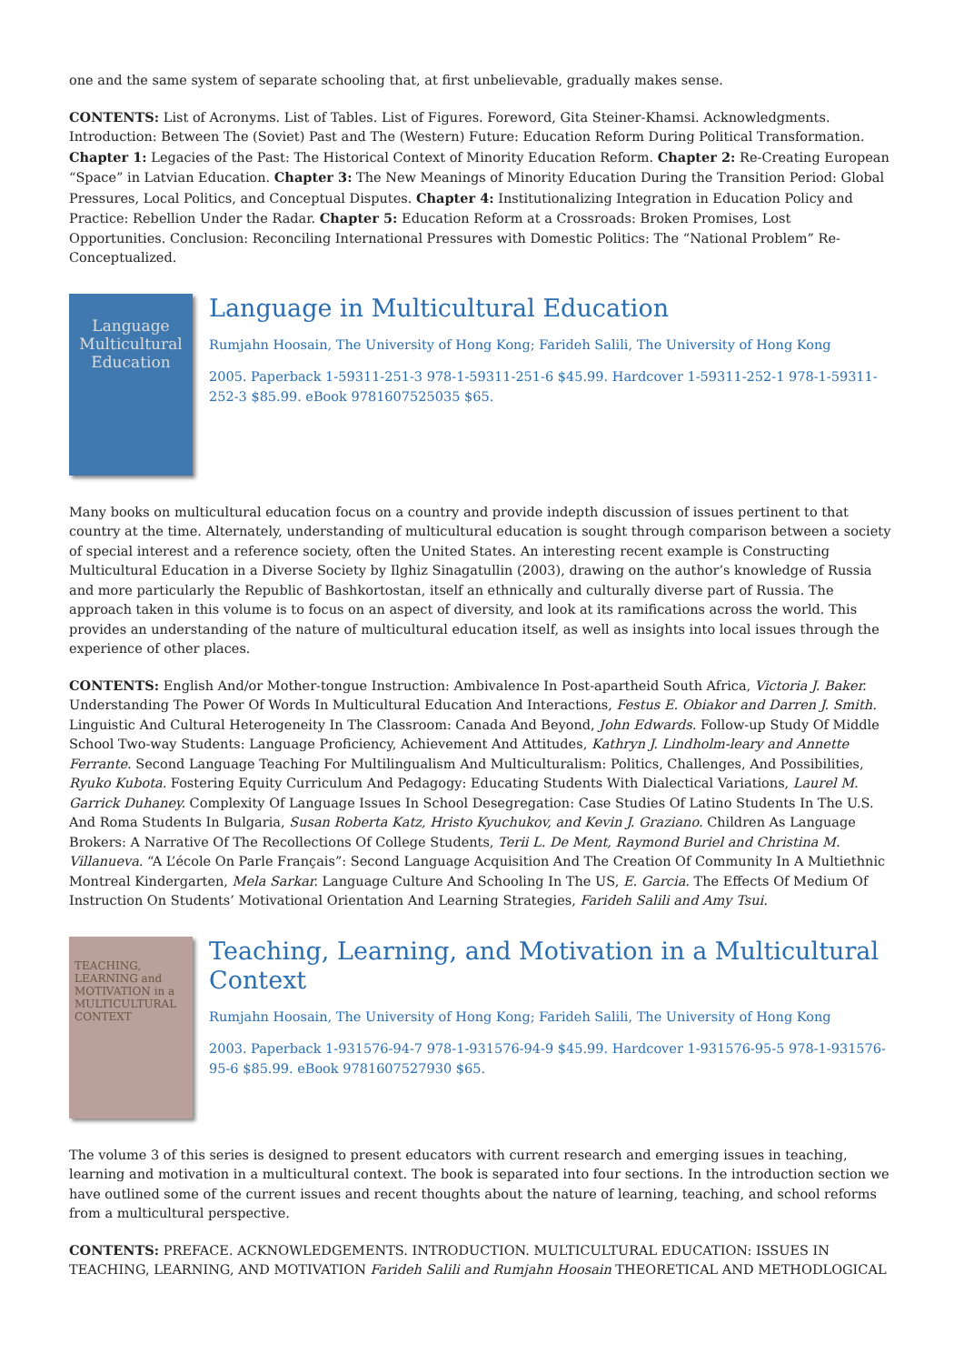one and the same system of separate schooling that, at first unbelievable, gradually makes sense.
CONTENTS: List of Acronyms. List of Tables. List of Figures. Foreword, Gita Steiner-Khamsi. Acknowledgments. Introduction: Between The (Soviet) Past and The (Western) Future: Education Reform During Political Transformation. Chapter 1: Legacies of the Past: The Historical Context of Minority Education Reform. Chapter 2: Re-Creating European “Space” in Latvian Education. Chapter 3: The New Meanings of Minority Education During the Transition Period: Global Pressures, Local Politics, and Conceptual Disputes. Chapter 4: Institutionalizing Integration in Education Policy and Practice: Rebellion Under the Radar. Chapter 5: Education Reform at a Crossroads: Broken Promises, Lost Opportunities. Conclusion: Reconciling International Pressures with Domestic Politics: The “National Problem” Re-Conceptualized.
Language Multicultural Education
Language in Multicultural Education
Rumjahn Hoosain, The University of Hong Kong; Farideh Salili, The University of Hong Kong
2005. Paperback 1-59311-251-3 978-1-59311-251-6 $45.99. Hardcover 1-59311-252-1 978-1-59311-252-3 $85.99. eBook 9781607525035 $65.
Many books on multicultural education focus on a country and provide indepth discussion of issues pertinent to that country at the time. Alternately, understanding of multicultural education is sought through comparison between a society of special interest and a reference society, often the United States. An interesting recent example is Constructing Multicultural Education in a Diverse Society by Ilghiz Sinagatullin (2003), drawing on the author’s knowledge of Russia and more particularly the Republic of Bashkortostan, itself an ethnically and culturally diverse part of Russia. The approach taken in this volume is to focus on an aspect of diversity, and look at its ramifications across the world. This provides an understanding of the nature of multicultural education itself, as well as insights into local issues through the experience of other places.
CONTENTS: English And/or Mother-tongue Instruction: Ambivalence In Post-apartheid South Africa, Victoria J. Baker. Understanding The Power Of Words In Multicultural Education And Interactions, Festus E. Obiakor and Darren J. Smith. Linguistic And Cultural Heterogeneity In The Classroom: Canada And Beyond, John Edwards. Follow-up Study Of Middle School Two-way Students: Language Proficiency, Achievement And Attitudes, Kathryn J. Lindholm-leary and Annette Ferrante. Second Language Teaching For Multilingualism And Multiculturalism: Politics, Challenges, And Possibilities, Ryuko Kubota. Fostering Equity Curriculum And Pedagogy: Educating Students With Dialectical Variations, Laurel M. Garrick Duhaney. Complexity Of Language Issues In School Desegregation: Case Studies Of Latino Students In The U.S. And Roma Students In Bulgaria, Susan Roberta Katz, Hristo Kyuchukov, and Kevin J. Graziano. Children As Language Brokers: A Narrative Of The Recollections Of College Students, Terii L. De Ment, Raymond Buriel and Christina M. Villanueva. “A L’école On Parle Français”: Second Language Acquisition And The Creation Of Community In A Multiethnic Montreal Kindergarten, Mela Sarkar. Language Culture And Schooling In The US, E. Garcia. The Effects Of Medium Of Instruction On Students’ Motivational Orientation And Learning Strategies, Farideh Salili and Amy Tsui.
TEACHING, LEARNING and MOTIVATION in a MULTICULTURAL CONTEXT
Teaching, Learning, and Motivation in a Multicultural Context
Rumjahn Hoosain, The University of Hong Kong; Farideh Salili, The University of Hong Kong
2003. Paperback 1-931576-94-7 978-1-931576-94-9 $45.99. Hardcover 1-931576-95-5 978-1-931576-95-6 $85.99. eBook 9781607527930 $65.
The volume 3 of this series is designed to present educators with current research and emerging issues in teaching, learning and motivation in a multicultural context. The book is separated into four sections. In the introduction section we have outlined some of the current issues and recent thoughts about the nature of learning, teaching, and school reforms from a multicultural perspective.
CONTENTS: PREFACE. ACKNOWLEDGEMENTS. INTRODUCTION. MULTICULTURAL EDUCATION: ISSUES IN TEACHING, LEARNING, AND MOTIVATION Farideh Salili and Rumjahn Hoosain THEORETICAL AND METHODLOGICAL